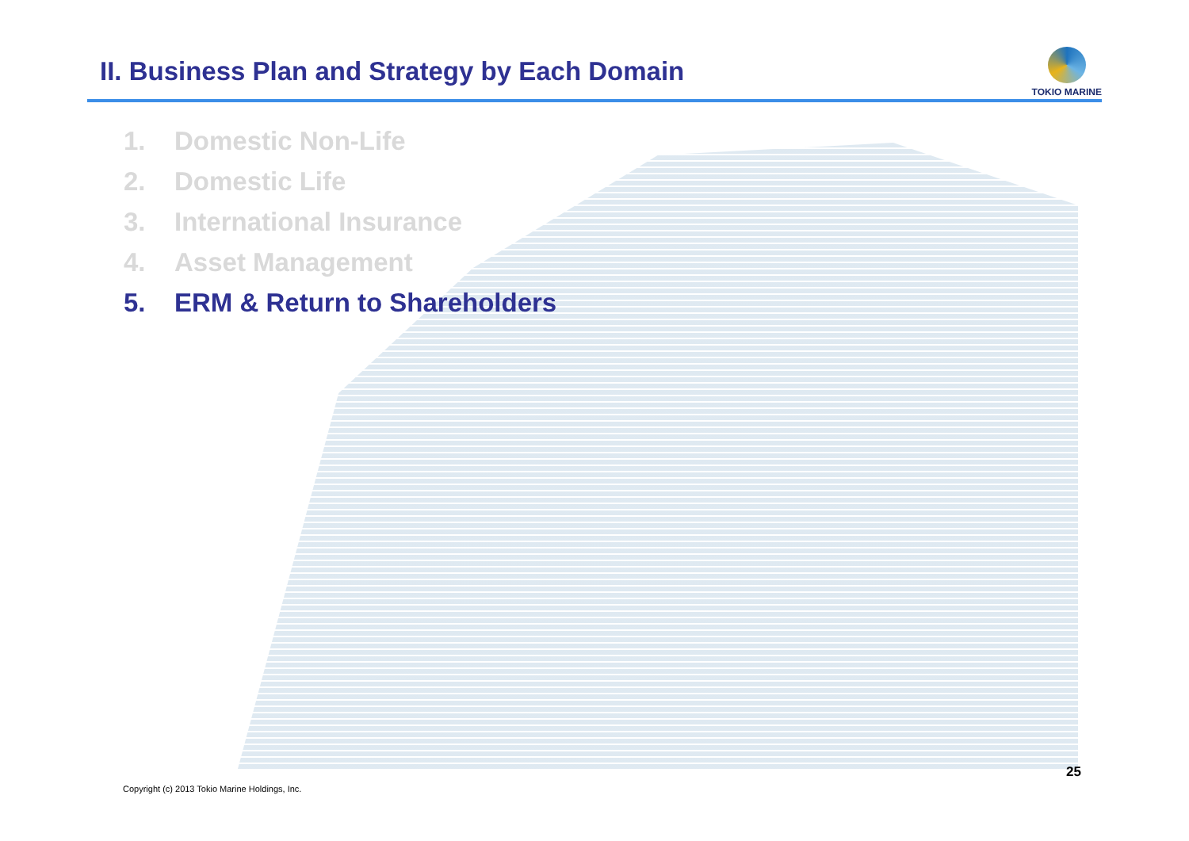II. Business Plan and Strategy by Each Domain
TOKIO MARINE
1. Domestic Non-Life
2. Domestic Life
3. International Insurance
4. Asset Management
5. ERM & Return to Shareholders
25
Copyright (c) 2013 Tokio Marine Holdings, Inc.